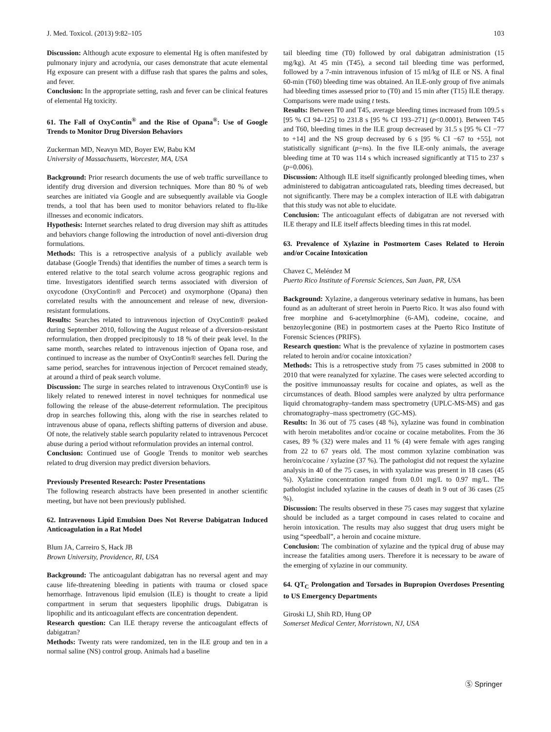J. Med. Toxicol. (2013) 9:82–105 103
Discussion: Although acute exposure to elemental Hg is often manifested by pulmonary injury and acrodynia, our cases demonstrate that acute elemental Hg exposure can present with a diffuse rash that spares the palms and soles, and fever.
Conclusion: In the appropriate setting, rash and fever can be clinical features of elemental Hg toxicity.
61. The Fall of OxyContin<sup>®</sup> and the Rise of Opana<sup>®</sup>: Use of Google Trends to Monitor Drug Diversion Behaviors
Zuckerman MD, Neavyn MD, Boyer EW, Babu KM
University of Massachusetts, Worcester, MA, USA
Background: Prior research documents the use of web traffic surveillance to identify drug diversion and diversion techniques. More than 80 % of web searches are initiated via Google and are subsequently available via Google trends, a tool that has been used to monitor behaviors related to flu-like illnesses and economic indicators.
Hypothesis: Internet searches related to drug diversion may shift as attitudes and behaviors change following the introduction of novel anti-diversion drug formulations.
Methods: This is a retrospective analysis of a publicly available web database (Google Trends) that identifies the number of times a search term is entered relative to the total search volume across geographic regions and time. Investigators identified search terms associated with diversion of oxycodone (OxyContin® and Percocet) and oxymorphone (Opana) then correlated results with the announcement and release of new, diversion-resistant formulations.
Results: Searches related to intravenous injection of OxyContin® peaked during September 2010, following the August release of a diversion-resistant reformulation, then dropped precipitously to 18 % of their peak level. In the same month, searches related to intravenous injection of Opana rose, and continued to increase as the number of OxyContin® searches fell. During the same period, searches for intravenous injection of Percocet remained steady, at around a third of peak search volume.
Discussion: The surge in searches related to intravenous OxyContin® use is likely related to renewed interest in novel techniques for nonmedical use following the release of the abuse-deterrent reformulation. The precipitous drop in searches following this, along with the rise in searches related to intravenous abuse of opana, reflects shifting patterns of diversion and abuse. Of note, the relatively stable search popularity related to intravenous Percocet abuse during a period without reformulation provides an internal control.
Conclusion: Continued use of Google Trends to monitor web searches related to drug diversion may predict diversion behaviors.
Previously Presented Research: Poster Presentations
The following research abstracts have been presented in another scientific meeting, but have not been previously published.
62. Intravenous Lipid Emulsion Does Not Reverse Dabigatran Induced Anticoagulation in a Rat Model
Blum JA, Carreiro S, Hack JB
Brown University, Providence, RI, USA
Background: The anticoagulant dabigatran has no reversal agent and may cause life-threatening bleeding in patients with trauma or closed space hemorrhage. Intravenous lipid emulsion (ILE) is thought to create a lipid compartment in serum that sequesters lipophilic drugs. Dabigatran is lipophilic and its anticoagulant effects are concentration dependent.
Research question: Can ILE therapy reverse the anticoagulant effects of dabigatran?
Methods: Twenty rats were randomized, ten in the ILE group and ten in a normal saline (NS) control group. Animals had a baseline
tail bleeding time (T0) followed by oral dabigatran administration (15 mg/kg). At 45 min (T45), a second tail bleeding time was performed, followed by a 7-min intravenous infusion of 15 ml/kg of ILE or NS. A final 60-min (T60) bleeding time was obtained. An ILE-only group of five animals had bleeding times assessed prior to (T0) and 15 min after (T15) ILE therapy. Comparisons were made using t tests.
Results: Between T0 and T45, average bleeding times increased from 109.5 s [95 % CI 94–125] to 231.8 s [95 % CI 193–271] (p<0.0001). Between T45 and T60, bleeding times in the ILE group decreased by 31.5 s [95 % CI −77 to +14] and the NS group decreased by 6 s [95 % CI −67 to +55], not statistically significant (p=ns). In the five ILE-only animals, the average bleeding time at T0 was 114 s which increased significantly at T15 to 237 s (p=0.006).
Discussion: Although ILE itself significantly prolonged bleeding times, when administered to dabigatran anticoagulated rats, bleeding times decreased, but not significantly. There may be a complex interaction of ILE with dabigatran that this study was not able to elucidate.
Conclusion: The anticoagulant effects of dabigatran are not reversed with ILE therapy and ILE itself affects bleeding times in this rat model.
63. Prevalence of Xylazine in Postmortem Cases Related to Heroin and/or Cocaine Intoxication
Chavez C, Meléndez M
Puerto Rico Institute of Forensic Sciences, San Juan, PR, USA
Background: Xylazine, a dangerous veterinary sedative in humans, has been found as an adulterant of street heroin in Puerto Rico. It was also found with free morphine and 6-acetylmorphine (6-AM), codeine, cocaine, and benzoylecgonine (BE) in postmortem cases at the Puerto Rico Institute of Forensic Sciences (PRIFS).
Research question: What is the prevalence of xylazine in postmortem cases related to heroin and/or cocaine intoxication?
Methods: This is a retrospective study from 75 cases submitted in 2008 to 2010 that were reanalyzed for xylazine. The cases were selected according to the positive immunoassay results for cocaine and opiates, as well as the circumstances of death. Blood samples were analyzed by ultra performance liquid chromatography–tandem mass spectrometry (UPLC-MS-MS) and gas chromatography–mass spectrometry (GC-MS).
Results: In 36 out of 75 cases (48 %), xylazine was found in combination with heroin metabolites and/or cocaine or cocaine metabolites. From the 36 cases, 89 % (32) were males and 11 % (4) were female with ages ranging from 22 to 67 years old. The most common xylazine combination was heroin/cocaine / xylazine (37 %). The pathologist did not request the xylazine analysis in 40 of the 75 cases, in with xyalazine was present in 18 cases (45 %). Xylazine concentration ranged from 0.01 mg/L to 0.97 mg/L. The pathologist included xylazine in the causes of death in 9 out of 36 cases (25 %).
Discussion: The results observed in these 75 cases may suggest that xylazine should be included as a target compound in cases related to cocaine and heroin intoxication. The results may also suggest that drug users might be using “speedball”, a heroin and cocaine mixture.
Conclusion: The combination of xylazine and the typical drug of abuse may increase the fatalities among users. Therefore it is necessary to be aware of the emerging of xylazine in our community.
64. QT<sub>C</sub> Prolongation and Torsades in Bupropion Overdoses Presenting to US Emergency Departments
Giroski LJ, Shih RD, Hung OP
Somerset Medical Center, Morristown, NJ, USA
Ⓢ Springer